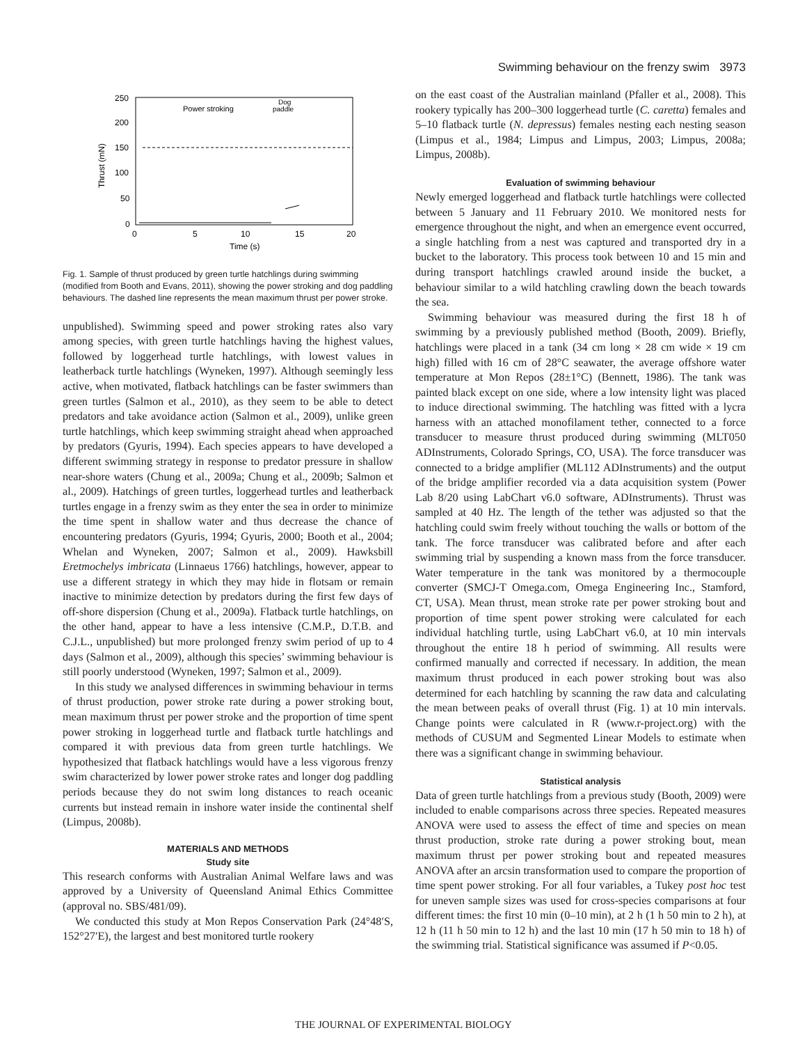Swimming behaviour on the frenzy swim 3973
250
200
150
100
50
0
0
5
10
15
20
Time (s)
Thrust (mN)
Power stroking
Dog
paddle
Fig. 1. Sample of thrust produced by green turtle hatchlings during swimming (modified from Booth and Evans, 2011), showing the power stroking and dog paddling behaviours. The dashed line represents the mean maximum thrust per power stroke.
unpublished). Swimming speed and power stroking rates also vary among species, with green turtle hatchlings having the highest values, followed by loggerhead turtle hatchlings, with lowest values in leatherback turtle hatchlings (Wyneken, 1997). Although seemingly less active, when motivated, flatback hatchlings can be faster swimmers than green turtles (Salmon et al., 2010), as they seem to be able to detect predators and take avoidance action (Salmon et al., 2009), unlike green turtle hatchlings, which keep swimming straight ahead when approached by predators (Gyuris, 1994). Each species appears to have developed a different swimming strategy in response to predator pressure in shallow near-shore waters (Chung et al., 2009a; Chung et al., 2009b; Salmon et al., 2009). Hatchings of green turtles, loggerhead turtles and leatherback turtles engage in a frenzy swim as they enter the sea in order to minimize the time spent in shallow water and thus decrease the chance of encountering predators (Gyuris, 1994; Gyuris, 2000; Booth et al., 2004; Whelan and Wyneken, 2007; Salmon et al., 2009). Hawksbill Eretmochelys imbricata (Linnaeus 1766) hatchlings, however, appear to use a different strategy in which they may hide in flotsam or remain inactive to minimize detection by predators during the first few days of off-shore dispersion (Chung et al., 2009a). Flatback turtle hatchlings, on the other hand, appear to have a less intensive (C.M.P., D.T.B. and C.J.L., unpublished) but more prolonged frenzy swim period of up to 4 days (Salmon et al., 2009), although this species’ swimming behaviour is still poorly understood (Wyneken, 1997; Salmon et al., 2009).
In this study we analysed differences in swimming behaviour in terms of thrust production, power stroke rate during a power stroking bout, mean maximum thrust per power stroke and the proportion of time spent power stroking in loggerhead turtle and flatback turtle hatchlings and compared it with previous data from green turtle hatchlings. We hypothesized that flatback hatchlings would have a less vigorous frenzy swim characterized by lower power stroke rates and longer dog paddling periods because they do not swim long distances to reach oceanic currents but instead remain in inshore water inside the continental shelf (Limpus, 2008b).
MATERIALS AND METHODS
Study site
This research conforms with Australian Animal Welfare laws and was approved by a University of Queensland Animal Ethics Committee (approval no. SBS/481/09).
We conducted this study at Mon Repos Conservation Park (24°48′S, 152°27′E), the largest and best monitored turtle rookery
on the east coast of the Australian mainland (Pfaller et al., 2008). This rookery typically has 200–300 loggerhead turtle (C. caretta) females and 5–10 flatback turtle (N. depressus) females nesting each nesting season (Limpus et al., 1984; Limpus and Limpus, 2003; Limpus, 2008a; Limpus, 2008b).
Evaluation of swimming behaviour
Newly emerged loggerhead and flatback turtle hatchlings were collected between 5 January and 11 February 2010. We monitored nests for emergence throughout the night, and when an emergence event occurred, a single hatchling from a nest was captured and transported dry in a bucket to the laboratory. This process took between 10 and 15 min and during transport hatchlings crawled around inside the bucket, a behaviour similar to a wild hatchling crawling down the beach towards the sea.
Swimming behaviour was measured during the first 18 h of swimming by a previously published method (Booth, 2009). Briefly, hatchlings were placed in a tank (34 cm long × 28 cm wide × 19 cm high) filled with 16 cm of 28°C seawater, the average offshore water temperature at Mon Repos (28±1°C) (Bennett, 1986). The tank was painted black except on one side, where a low intensity light was placed to induce directional swimming. The hatchling was fitted with a lycra harness with an attached monofilament tether, connected to a force transducer to measure thrust produced during swimming (MLT050 ADInstruments, Colorado Springs, CO, USA). The force transducer was connected to a bridge amplifier (ML112 ADInstruments) and the output of the bridge amplifier recorded via a data acquisition system (Power Lab 8/20 using LabChart v6.0 software, ADInstruments). Thrust was sampled at 40 Hz. The length of the tether was adjusted so that the hatchling could swim freely without touching the walls or bottom of the tank. The force transducer was calibrated before and after each swimming trial by suspending a known mass from the force transducer. Water temperature in the tank was monitored by a thermocouple converter (SMCJ-T Omega.com, Omega Engineering Inc., Stamford, CT, USA). Mean thrust, mean stroke rate per power stroking bout and proportion of time spent power stroking were calculated for each individual hatchling turtle, using LabChart v6.0, at 10 min intervals throughout the entire 18 h period of swimming. All results were confirmed manually and corrected if necessary. In addition, the mean maximum thrust produced in each power stroking bout was also determined for each hatchling by scanning the raw data and calculating the mean between peaks of overall thrust (Fig. 1) at 10 min intervals. Change points were calculated in R (www.r-project.org) with the methods of CUSUM and Segmented Linear Models to estimate when there was a significant change in swimming behaviour.
Statistical analysis
Data of green turtle hatchlings from a previous study (Booth, 2009) were included to enable comparisons across three species. Repeated measures ANOVA were used to assess the effect of time and species on mean thrust production, stroke rate during a power stroking bout, mean maximum thrust per power stroking bout and repeated measures ANOVA after an arcsin transformation used to compare the proportion of time spent power stroking. For all four variables, a Tukey post hoc test for uneven sample sizes was used for cross-species comparisons at four different times: the first 10 min (0–10 min), at 2 h (1 h 50 min to 2 h), at 12 h (11 h 50 min to 12 h) and the last 10 min (17 h 50 min to 18 h) of the swimming trial. Statistical significance was assumed if P<0.05.
THE JOURNAL OF EXPERIMENTAL BIOLOGY